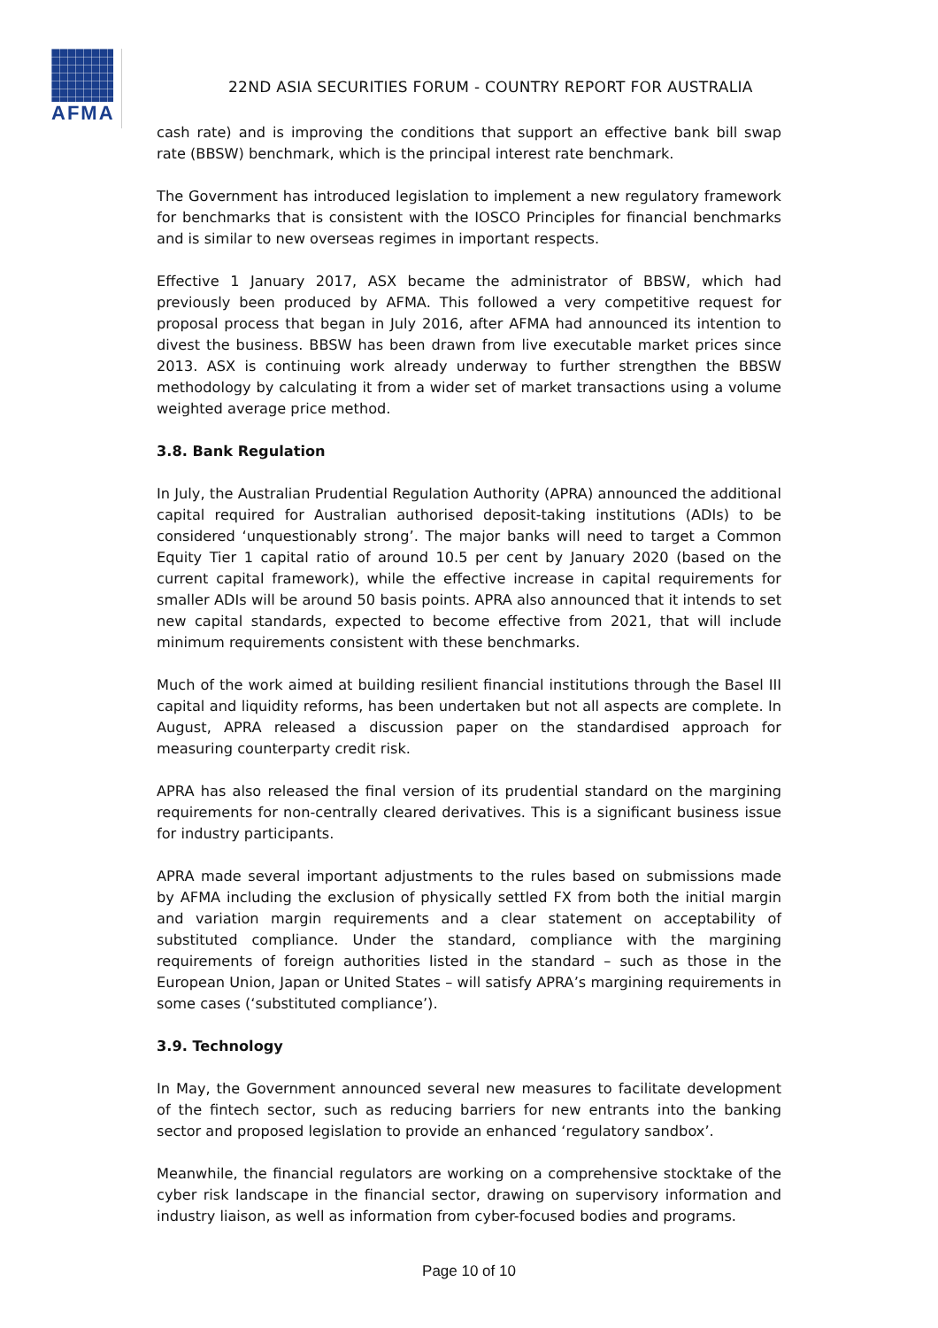AFMA
22ND ASIA SECURITIES FORUM - COUNTRY REPORT FOR AUSTRALIA
cash rate) and is improving the conditions that support an effective bank bill swap rate (BBSW) benchmark, which is the principal interest rate benchmark.
The Government has introduced legislation to implement a new regulatory framework for benchmarks that is consistent with the IOSCO Principles for financial benchmarks and is similar to new overseas regimes in important respects.
Effective 1 January 2017, ASX became the administrator of BBSW, which had previously been produced by AFMA. This followed a very competitive request for proposal process that began in July 2016, after AFMA had announced its intention to divest the business. BBSW has been drawn from live executable market prices since 2013. ASX is continuing work already underway to further strengthen the BBSW methodology by calculating it from a wider set of market transactions using a volume weighted average price method.
3.8. Bank Regulation
In July, the Australian Prudential Regulation Authority (APRA) announced the additional capital required for Australian authorised deposit-taking institutions (ADIs) to be considered ‘unquestionably strong’. The major banks will need to target a Common Equity Tier 1 capital ratio of around 10.5 per cent by January 2020 (based on the current capital framework), while the effective increase in capital requirements for smaller ADIs will be around 50 basis points. APRA also announced that it intends to set new capital standards, expected to become effective from 2021, that will include minimum requirements consistent with these benchmarks.
Much of the work aimed at building resilient financial institutions through the Basel III capital and liquidity reforms, has been undertaken but not all aspects are complete. In August, APRA released a discussion paper on the standardised approach for measuring counterparty credit risk.
APRA has also released the final version of its prudential standard on the margining requirements for non-centrally cleared derivatives. This is a significant business issue for industry participants.
APRA made several important adjustments to the rules based on submissions made by AFMA including the exclusion of physically settled FX from both the initial margin and variation margin requirements and a clear statement on acceptability of substituted compliance. Under the standard, compliance with the margining requirements of foreign authorities listed in the standard – such as those in the European Union, Japan or United States – will satisfy APRA’s margining requirements in some cases (‘substituted compliance’).
3.9. Technology
In May, the Government announced several new measures to facilitate development of the fintech sector, such as reducing barriers for new entrants into the banking sector and proposed legislation to provide an enhanced ‘regulatory sandbox’.
Meanwhile, the financial regulators are working on a comprehensive stocktake of the cyber risk landscape in the financial sector, drawing on supervisory information and industry liaison, as well as information from cyber-focused bodies and programs.
Page 10 of 10